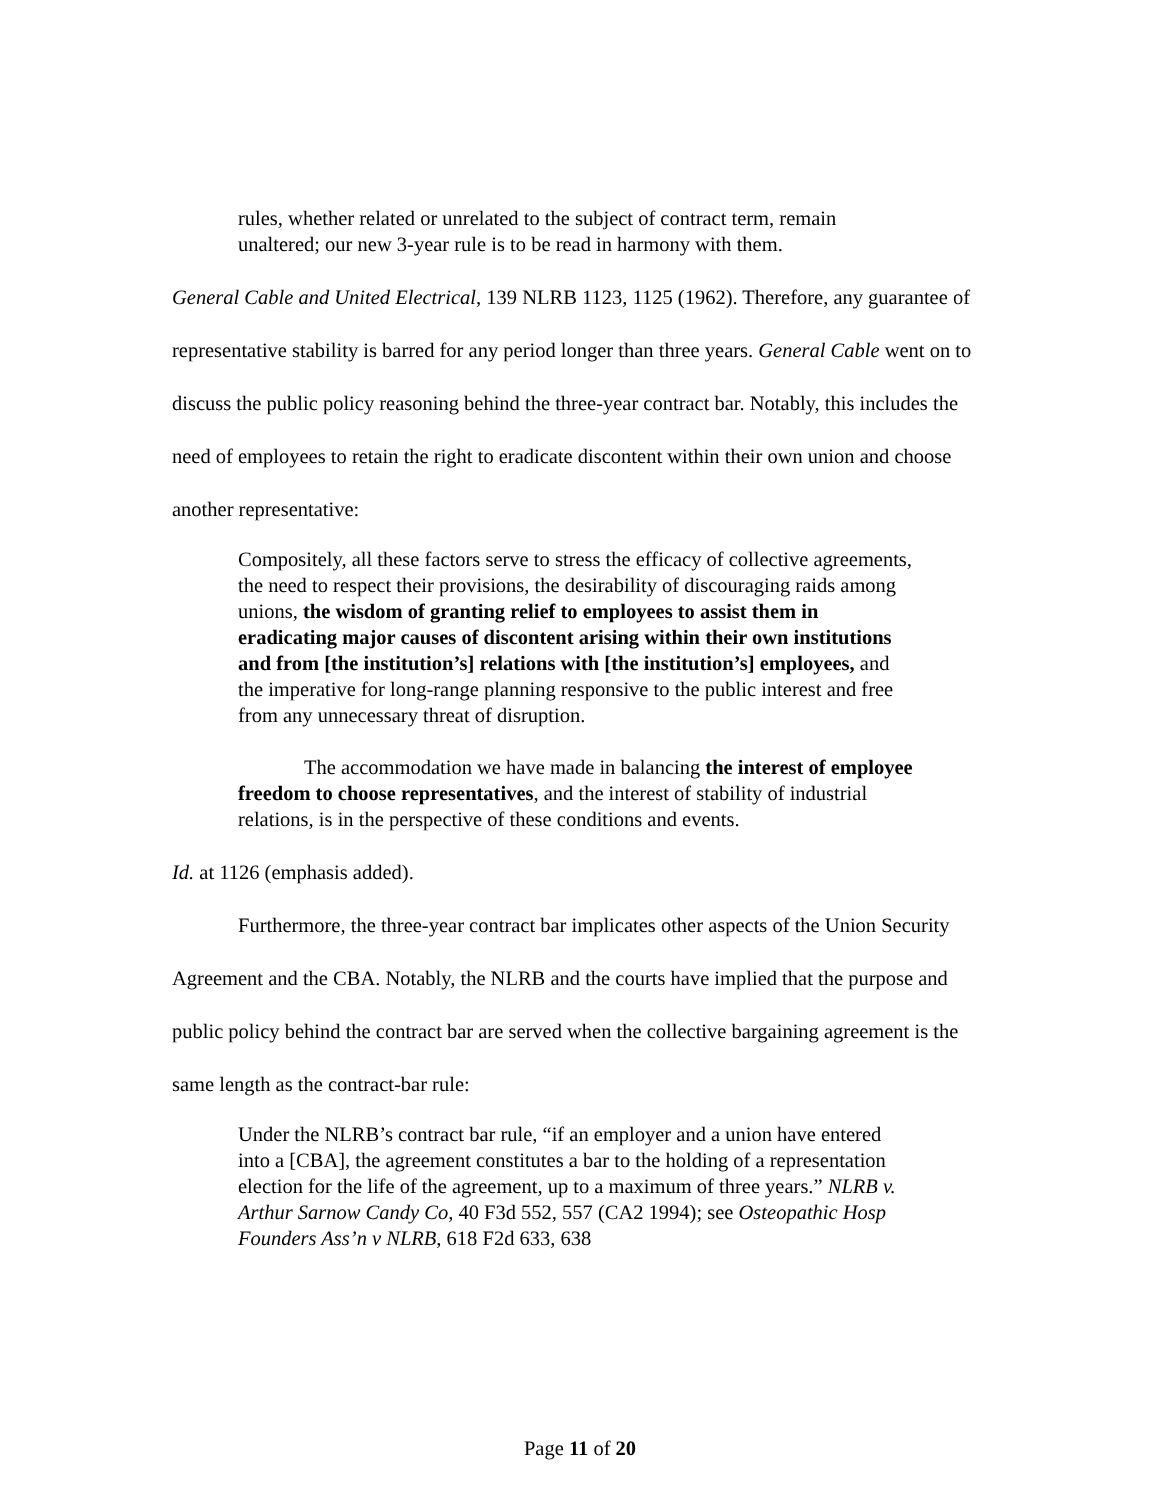rules, whether related or unrelated to the subject of contract term, remain unaltered; our new 3-year rule is to be read in harmony with them.
General Cable and United Electrical, 139 NLRB 1123, 1125 (1962). Therefore, any guarantee of representative stability is barred for any period longer than three years. General Cable went on to discuss the public policy reasoning behind the three-year contract bar. Notably, this includes the need of employees to retain the right to eradicate discontent within their own union and choose another representative:
Compositely, all these factors serve to stress the efficacy of collective agreements, the need to respect their provisions, the desirability of discouraging raids among unions, the wisdom of granting relief to employees to assist them in eradicating major causes of discontent arising within their own institutions and from [the institution’s] relations with [the institution’s] employees, and the imperative for long-range planning responsive to the public interest and free from any unnecessary threat of disruption.
The accommodation we have made in balancing the interest of employee freedom to choose representatives, and the interest of stability of industrial relations, is in the perspective of these conditions and events.
Id. at 1126 (emphasis added).
Furthermore, the three-year contract bar implicates other aspects of the Union Security Agreement and the CBA. Notably, the NLRB and the courts have implied that the purpose and public policy behind the contract bar are served when the collective bargaining agreement is the same length as the contract-bar rule:
Under the NLRB’s contract bar rule, “if an employer and a union have entered into a [CBA], the agreement constitutes a bar to the holding of a representation election for the life of the agreement, up to a maximum of three years.” NLRB v. Arthur Sarnow Candy Co, 40 F3d 552, 557 (CA2 1994); see Osteopathic Hosp Founders Ass’n v NLRB, 618 F2d 633, 638
Page 11 of 20